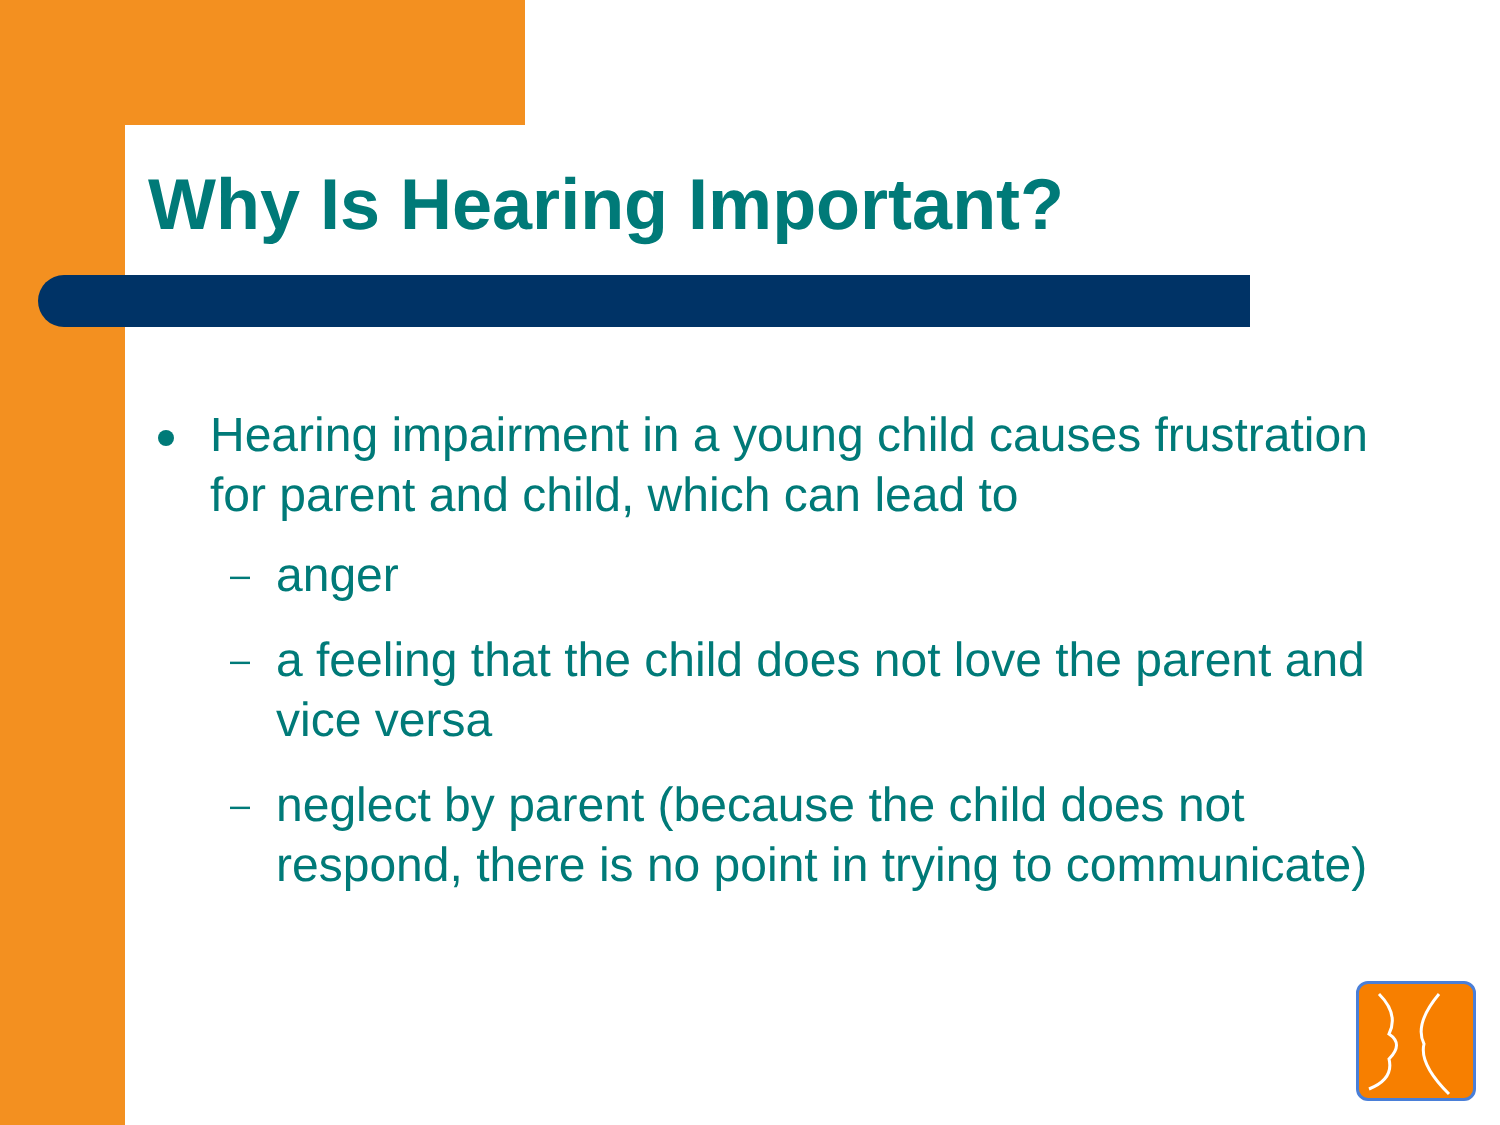Why Is Hearing Important?
Hearing impairment in a young child causes frustration for parent and child, which can lead to
– anger
– a feeling that the child does not love the parent and vice versa
– neglect by parent (because the child does not respond, there is no point in trying to communicate)